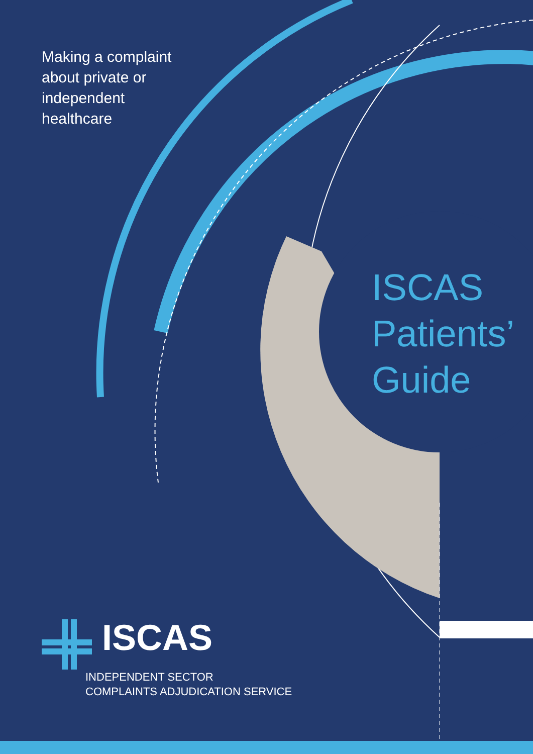Making a complaint about private or independent healthcare
ISCAS Patients’ Guide
ISCAS
INDEPENDENT SECTOR
COMPLAINTS ADJUDICATION SERVICE